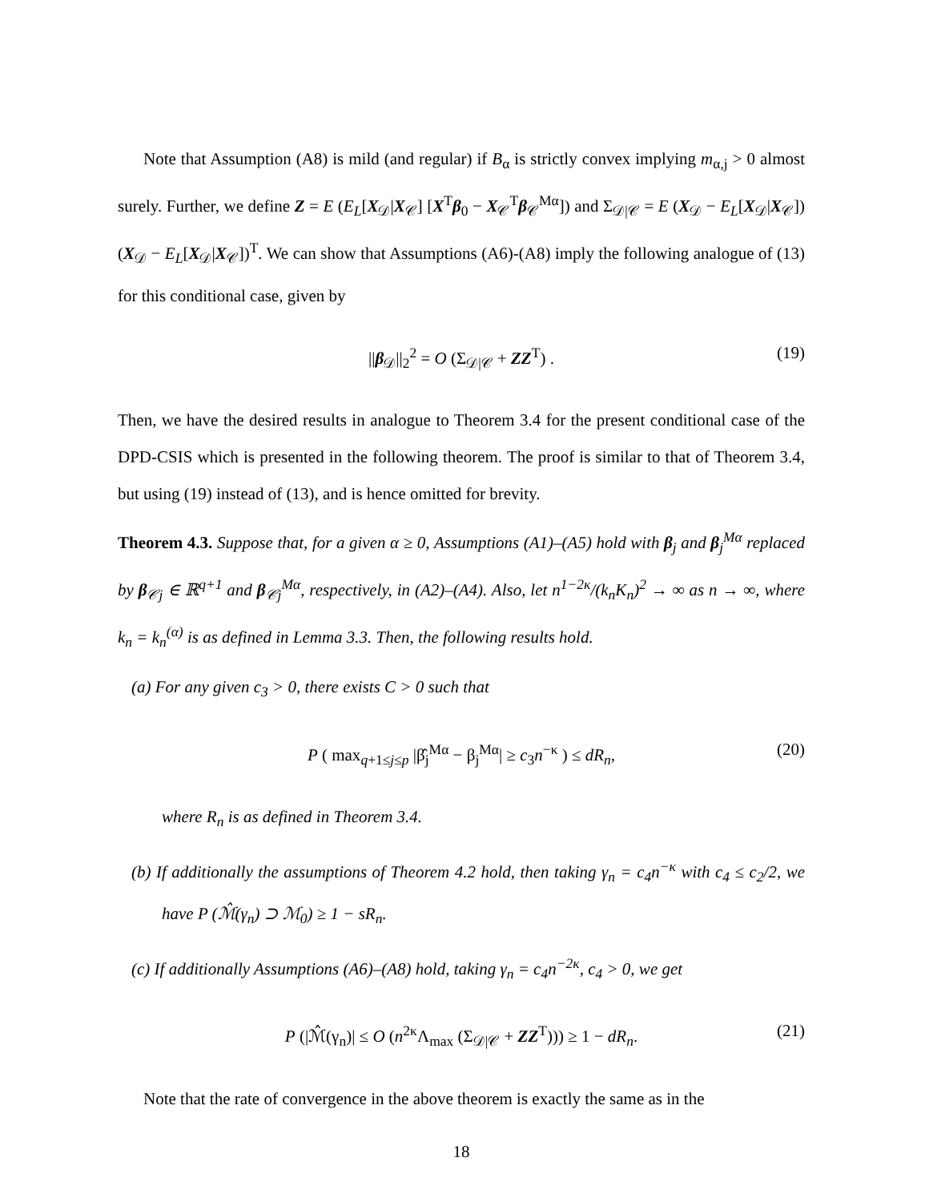Note that Assumption (A8) is mild (and regular) if B<sub>α</sub> is strictly convex implying m<sub>α,j</sub> > 0 almost surely. Further, we define Z = E (E<sub>L</sub>[X<sub>𝒟</sub>|X<sub>𝒞</sub>] [X<sup>T</sup>β<sub>0</sub> − X<sub>𝒞</sub><sup>T</sup>β<sub>𝒞</sub><sup>Mα</sup>]) and Σ<sub>𝒟|𝒞</sub> = E (X<sub>𝒟</sub> − E<sub>L</sub>[X<sub>𝒟</sub>|X<sub>𝒞</sub>]) (X<sub>𝒟</sub> − E<sub>L</sub>[X<sub>𝒟</sub>|X<sub>𝒞</sub>])<sup>T</sup>. We can show that Assumptions (A6)-(A8) imply the following analogue of (13) for this conditional case, given by
||β<sub>𝒟</sub>||<sub>2</sub><sup>2</sup> = O (Σ<sub>𝒟|𝒞</sub> + ZZ<sup>T</sup>) . (19)
Then, we have the desired results in analogue to Theorem 3.4 for the present conditional case of the DPD-CSIS which is presented in the following theorem. The proof is similar to that of Theorem 3.4, but using (19) instead of (13), and is hence omitted for brevity.
Theorem 4.3. Suppose that, for a given α ≥ 0, Assumptions (A1)–(A5) hold with β<sub>j</sub> and β<sub>j</sub><sup>Mα</sup> replaced by β<sub>𝒞j</sub> ∈ ℝ<sup>q+1</sup> and β<sub>𝒞j</sub><sup>Mα</sup>, respectively, in (A2)–(A4). Also, let n<sup>1−2κ</sup>/(k<sub>n</sub>K<sub>n</sub>)<sup>2</sup> → ∞ as n → ∞, where k<sub>n</sub> = k<sub>n</sub><sup>(α)</sup> is as defined in Lemma 3.3. Then, the following results hold.
(a) For any given c<sub>3</sub> > 0, there exists C > 0 such that
P ( max<sub>q+1≤j≤p</sub> |β̂<sub>j</sub><sup>Mα</sup> − β<sub>j</sub><sup>Mα</sup>| ≥ c<sub>3</sub>n<sup>−κ</sup> ) ≤ dR<sub>n</sub>, (20)
where R<sub>n</sub> is as defined in Theorem 3.4.
(b) If additionally the assumptions of Theorem 4.2 hold, then taking γ<sub>n</sub> = c<sub>4</sub>n<sup>−κ</sup> with c<sub>4</sub> ≤ c<sub>2</sub>/2, we have P (ℳ̂(γ<sub>n</sub>) ⊃ ℳ<sub>0</sub>) ≥ 1 − sR<sub>n</sub>.
(c) If additionally Assumptions (A6)–(A8) hold, taking γ<sub>n</sub> = c<sub>4</sub>n<sup>−2κ</sup>, c<sub>4</sub> > 0, we get
P (|ℳ̂(γ<sub>n</sub>)| ≤ O (n<sup>2κ</sup>Λ<sub>max</sub> (Σ<sub>𝒟|𝒞</sub> + ZZ<sup>T</sup>))) ≥ 1 − dR<sub>n</sub>. (21)
Note that the rate of convergence in the above theorem is exactly the same as in the
18